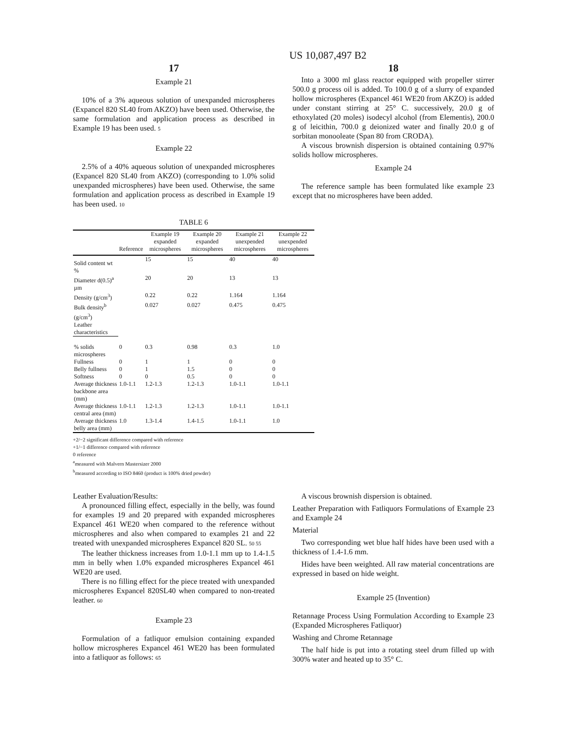US 10,087,497 B2
17
Example 21
10% of a 3% aqueous solution of unexpanded microspheres (Expancel 820 SL40 from AKZO) have been used. Otherwise, the same formulation and application process as described in Example 19 has been used. 5
Example 22
2.5% of a 40% aqueous solution of unexpanded microspheres (Expancel 820 SL40 from AKZO) (corresponding to 1.0% solid unexpanded microspheres) have been used. Otherwise, the same formulation and application process as described in Example 19 has been used. 10
18
Into a 3000 ml glass reactor equipped with propeller stirrer 500.0 g process oil is added. To 100.0 g of a slurry of expanded hollow microspheres (Expancel 461 WE20 from AKZO) is added under constant stirring at 25° C. successively, 20.0 g of ethoxylated (20 moles) isodecyl alcohol (from Elementis), 200.0 g of leicithin, 700.0 g deionized water and finally 20.0 g of sorbitan monooleate (Span 80 from CRODA).
A viscous brownish dispersion is obtained containing 0.97% solids hollow microspheres.
Example 24
The reference sample has been formulated like example 23 except that no microspheres have been added.
TABLE 6
| | Reference | Example 19 expanded microspheres | Example 20 expanded microspheres | Example 21 unexpended microspheres | Example 22 unexpended microspheres |
| --- | --- | --- | --- | --- | --- |
| Solid content wt % | | 15 | 15 | 40 | 40 |
| Diameter d(0.5)<sup>a</sup> µm | | 20 | 20 | 13 | 13 |
| Density (g/cm<sup>3</sup>) | | 0.22 | 0.22 | 1.164 | 1.164 |
| Bulk density<sup>b</sup> (g/cm<sup>3</sup>) | | 0.027 | 0.027 | 0.475 | 0.475 |
| Leather characteristics | | | | | |
| % solids microspheres | 0 | 0.3 | 0.98 | 0.3 | 1.0 |
| Fullness | 0 | 1 | 1 | 0 | 0 |
| Belly fullness | 0 | 1 | 1.5 | 0 | 0 |
| Softness | 0 | 0 | 0.5 | 0 | 0 |
| Average thickness backbone area (mm) | 1.0-1.1 | 1.2-1.3 | 1.2-1.3 | 1.0-1.1 | 1.0-1.1 |
| Average thickness central area (mm) | 1.0-1.1 | 1.2-1.3 | 1.2-1.3 | 1.0-1.1 | 1.0-1.1 |
| Average thickness belly area (mm) | 1.0 | 1.3-1.4 | 1.4-1.5 | 1.0-1.1 | 1.0 |
+2/−2 significant difference compared with reference
+1/−1 difference compared with reference
0 reference
<sup>a</sup> measured with Malvern Mastersizer 2000
<sup>b</sup> measured according to ISO 8460 (product is 100% dried powder)
Leather Evaluation/Results:
A pronounced filling effect, especially in the belly, was found for examples 19 and 20 prepared with expanded microspheres Expancel 461 WE20 when compared to the reference without microspheres and also when compared to examples 21 and 22 treated with unexpanded microspheres Expancel 820 SL. 50 55
The leather thickness increases from 1.0-1.1 mm up to 1.4-1.5 mm in belly when 1.0% expanded microspheres Expancel 461 WE20 are used.
There is no filling effect for the piece treated with unexpanded microspheres Expancel 820SL40 when compared to non-treated leather. 60
Example 23
Formulation of a fatliquor emulsion containing expanded hollow microspheres Expancel 461 WE20 has been formulated into a fatliquor as follows: 65
A viscous brownish dispersion is obtained.
Leather Preparation with Fatliquors Formulations of Example 23 and Example 24
Material
Two corresponding wet blue half hides have been used with a thickness of 1.4-1.6 mm.
Hides have been weighted. All raw material concentrations are expressed in based on hide weight.
Example 25 (Invention)
Retannage Process Using Formulation According to Example 23 (Expanded Microspheres Fatliquor)
Washing and Chrome Retannage
The half hide is put into a rotating steel drum filled up with 300% water and heated up to 35° C.